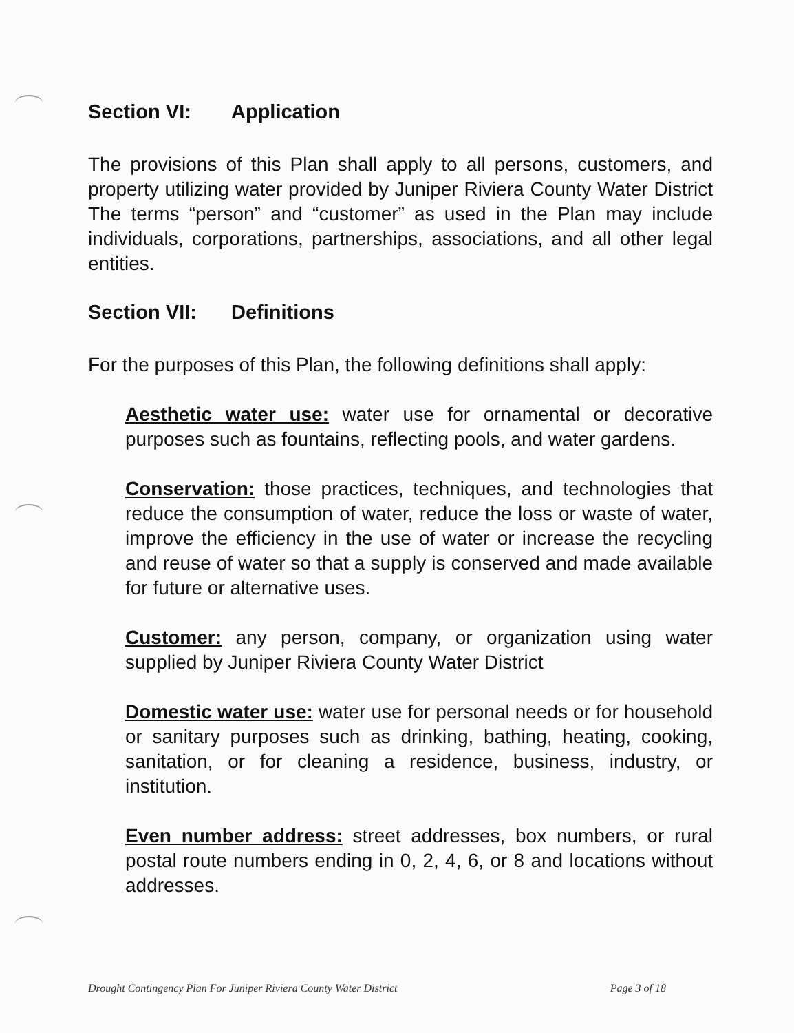Section VI: Application
The provisions of this Plan shall apply to all persons, customers, and property utilizing water provided by Juniper Riviera County Water District The terms “person” and “customer” as used in the Plan may include individuals, corporations, partnerships, associations, and all other legal entities.
Section VII: Definitions
For the purposes of this Plan, the following definitions shall apply:
Aesthetic water use: water use for ornamental or decorative purposes such as fountains, reflecting pools, and water gardens.
Conservation: those practices, techniques, and technologies that reduce the consumption of water, reduce the loss or waste of water, improve the efficiency in the use of water or increase the recycling and reuse of water so that a supply is conserved and made available for future or alternative uses.
Customer: any person, company, or organization using water supplied by Juniper Riviera County Water District
Domestic water use: water use for personal needs or for household or sanitary purposes such as drinking, bathing, heating, cooking, sanitation, or for cleaning a residence, business, industry, or institution.
Even number address: street addresses, box numbers, or rural postal route numbers ending in 0, 2, 4, 6, or 8 and locations without addresses.
Drought Contingency Plan For Juniper Riviera County Water District Page 3 of 18